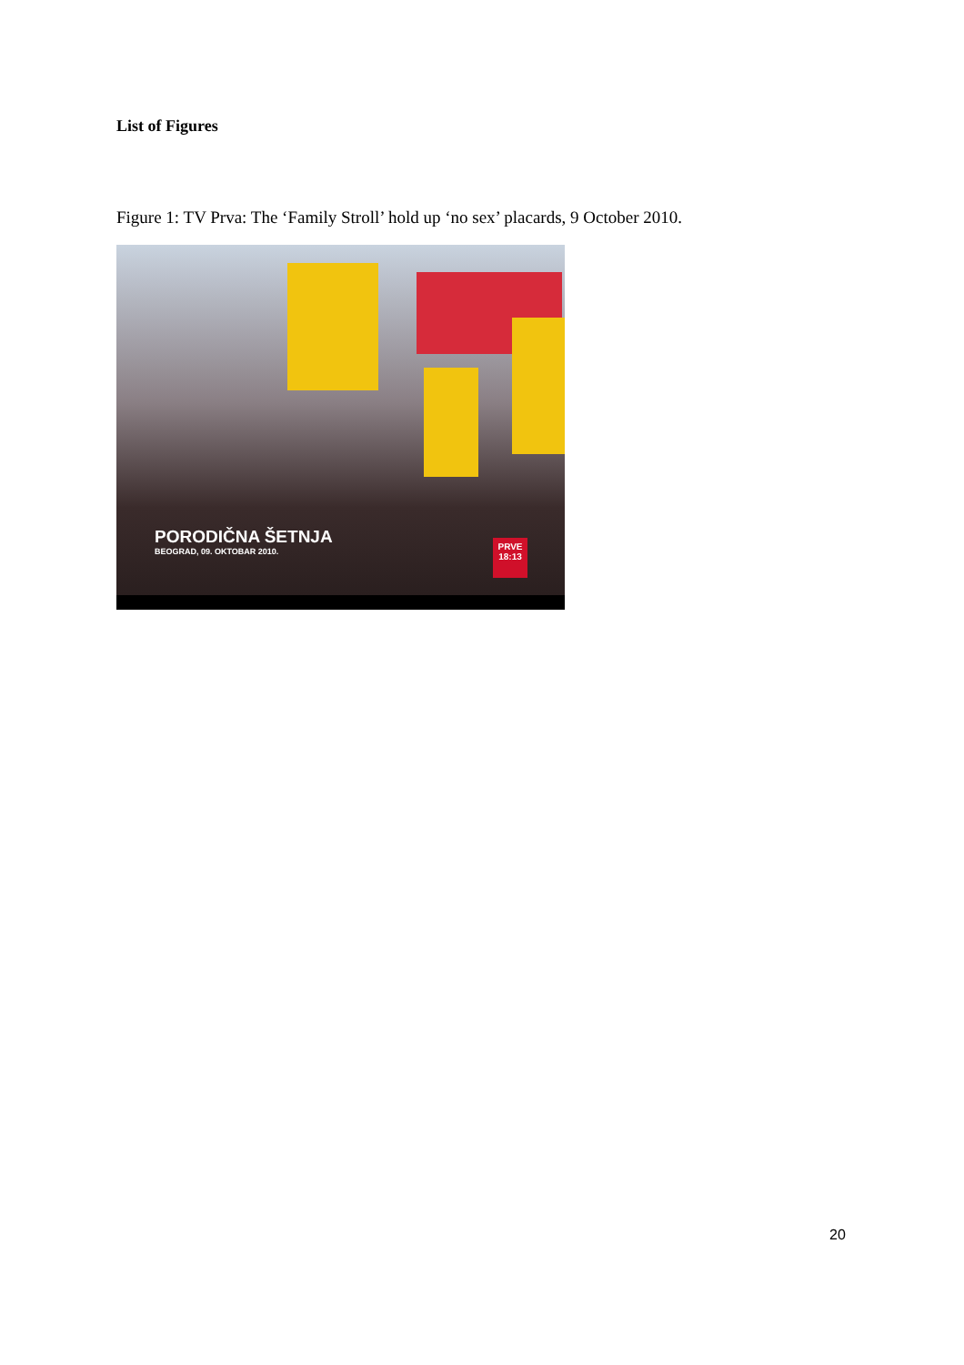List of Figures
Figure 1: TV Prva: The ‘Family Stroll’ hold up ‘no sex’ placards, 9 October 2010.
PORODIČNA ŠETNJA
BEOGRAD, 09. OKTOBAR 2010.
PRVE
18:13
20